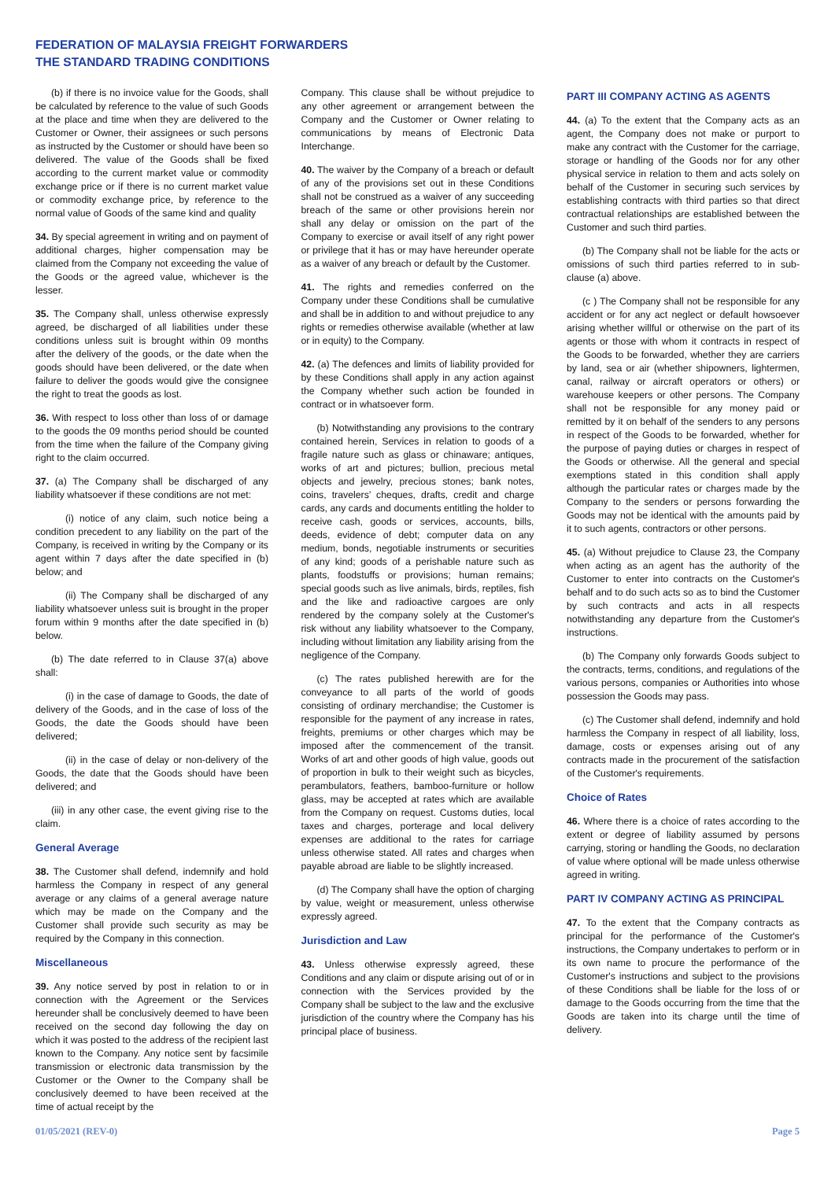FEDERATION OF MALAYSIA FREIGHT FORWARDERS
THE STANDARD TRADING CONDITIONS
(b) if there is no invoice value for the Goods, shall be calculated by reference to the value of such Goods at the place and time when they are delivered to the Customer or Owner, their assignees or such persons as instructed by the Customer or should have been so delivered. The value of the Goods shall be fixed according to the current market value or commodity exchange price or if there is no current market value or commodity exchange price, by reference to the normal value of Goods of the same kind and quality
34. By special agreement in writing and on payment of additional charges, higher compensation may be claimed from the Company not exceeding the value of the Goods or the agreed value, whichever is the lesser.
35. The Company shall, unless otherwise expressly agreed, be discharged of all liabilities under these conditions unless suit is brought within 09 months after the delivery of the goods, or the date when the goods should have been delivered, or the date when failure to deliver the goods would give the consignee the right to treat the goods as lost.
36. With respect to loss other than loss of or damage to the goods the 09 months period should be counted from the time when the failure of the Company giving right to the claim occurred.
37. (a) The Company shall be discharged of any liability whatsoever if these conditions are not met:
(i) notice of any claim, such notice being a condition precedent to any liability on the part of the Company, is received in writing by the Company or its agent within 7 days after the date specified in (b) below; and
(ii) The Company shall be discharged of any liability whatsoever unless suit is brought in the proper forum within 9 months after the date specified in (b) below.
(b) The date referred to in Clause 37(a) above shall:
(i) in the case of damage to Goods, the date of delivery of the Goods, and in the case of loss of the Goods, the date the Goods should have been delivered;
(ii) in the case of delay or non-delivery of the Goods, the date that the Goods should have been delivered; and
(iii) in any other case, the event giving rise to the claim.
General Average
38. The Customer shall defend, indemnify and hold harmless the Company in respect of any general average or any claims of a general average nature which may be made on the Company and the Customer shall provide such security as may be required by the Company in this connection.
Miscellaneous
39. Any notice served by post in relation to or in connection with the Agreement or the Services hereunder shall be conclusively deemed to have been received on the second day following the day on which it was posted to the address of the recipient last known to the Company. Any notice sent by facsimile transmission or electronic data transmission by the Customer or the Owner to the Company shall be conclusively deemed to have been received at the time of actual receipt by the
Company. This clause shall be without prejudice to any other agreement or arrangement between the Company and the Customer or Owner relating to communications by means of Electronic Data Interchange.
40. The waiver by the Company of a breach or default of any of the provisions set out in these Conditions shall not be construed as a waiver of any succeeding breach of the same or other provisions herein nor shall any delay or omission on the part of the Company to exercise or avail itself of any right power or privilege that it has or may have hereunder operate as a waiver of any breach or default by the Customer.
41. The rights and remedies conferred on the Company under these Conditions shall be cumulative and shall be in addition to and without prejudice to any rights or remedies otherwise available (whether at law or in equity) to the Company.
42. (a) The defences and limits of liability provided for by these Conditions shall apply in any action against the Company whether such action be founded in contract or in whatsoever form.
(b) Notwithstanding any provisions to the contrary contained herein, Services in relation to goods of a fragile nature such as glass or chinaware; antiques, works of art and pictures; bullion, precious metal objects and jewelry, precious stones; bank notes, coins, travelers’ cheques, drafts, credit and charge cards, any cards and documents entitling the holder to receive cash, goods or services, accounts, bills, deeds, evidence of debt; computer data on any medium, bonds, negotiable instruments or securities of any kind; goods of a perishable nature such as plants, foodstuffs or provisions; human remains; special goods such as live animals, birds, reptiles, fish and the like and radioactive cargoes are only rendered by the company solely at the Customer's risk without any liability whatsoever to the Company, including without limitation any liability arising from the negligence of the Company.
(c) The rates published herewith are for the conveyance to all parts of the world of goods consisting of ordinary merchandise; the Customer is responsible for the payment of any increase in rates, freights, premiums or other charges which may be imposed after the commencement of the transit. Works of art and other goods of high value, goods out of proportion in bulk to their weight such as bicycles, perambulators, feathers, bamboo-furniture or hollow glass, may be accepted at rates which are available from the Company on request. Customs duties, local taxes and charges, porterage and local delivery expenses are additional to the rates for carriage unless otherwise stated. All rates and charges when payable abroad are liable to be slightly increased.
(d) The Company shall have the option of charging by value, weight or measurement, unless otherwise expressly agreed.
Jurisdiction and Law
43. Unless otherwise expressly agreed, these Conditions and any claim or dispute arising out of or in connection with the Services provided by the Company shall be subject to the law and the exclusive jurisdiction of the country where the Company has his principal place of business.
PART III COMPANY ACTING AS AGENTS
44. (a) To the extent that the Company acts as an agent, the Company does not make or purport to make any contract with the Customer for the carriage, storage or handling of the Goods nor for any other physical service in relation to them and acts solely on behalf of the Customer in securing such services by establishing contracts with third parties so that direct contractual relationships are established between the Customer and such third parties.
(b) The Company shall not be liable for the acts or omissions of such third parties referred to in sub-clause (a) above.
(c ) The Company shall not be responsible for any accident or for any act neglect or default howsoever arising whether willful or otherwise on the part of its agents or those with whom it contracts in respect of the Goods to be forwarded, whether they are carriers by land, sea or air (whether shipowners, lightermen, canal, railway or aircraft operators or others) or warehouse keepers or other persons. The Company shall not be responsible for any money paid or remitted by it on behalf of the senders to any persons in respect of the Goods to be forwarded, whether for the purpose of paying duties or charges in respect of the Goods or otherwise. All the general and special exemptions stated in this condition shall apply although the particular rates or charges made by the Company to the senders or persons forwarding the Goods may not be identical with the amounts paid by it to such agents, contractors or other persons.
45. (a) Without prejudice to Clause 23, the Company when acting as an agent has the authority of the Customer to enter into contracts on the Customer's behalf and to do such acts so as to bind the Customer by such contracts and acts in all respects notwithstanding any departure from the Customer's instructions.
(b) The Company only forwards Goods subject to the contracts, terms, conditions, and regulations of the various persons, companies or Authorities into whose possession the Goods may pass.
(c) The Customer shall defend, indemnify and hold harmless the Company in respect of all liability, loss, damage, costs or expenses arising out of any contracts made in the procurement of the satisfaction of the Customer's requirements.
Choice of Rates
46. Where there is a choice of rates according to the extent or degree of liability assumed by persons carrying, storing or handling the Goods, no declaration of value where optional will be made unless otherwise agreed in writing.
PART IV COMPANY ACTING AS PRINCIPAL
47. To the extent that the Company contracts as principal for the performance of the Customer's instructions, the Company undertakes to perform or in its own name to procure the performance of the Customer's instructions and subject to the provisions of these Conditions shall be liable for the loss of or damage to the Goods occurring from the time that the Goods are taken into its charge until the time of delivery.
01/05/2021 (REV-0) Page 5